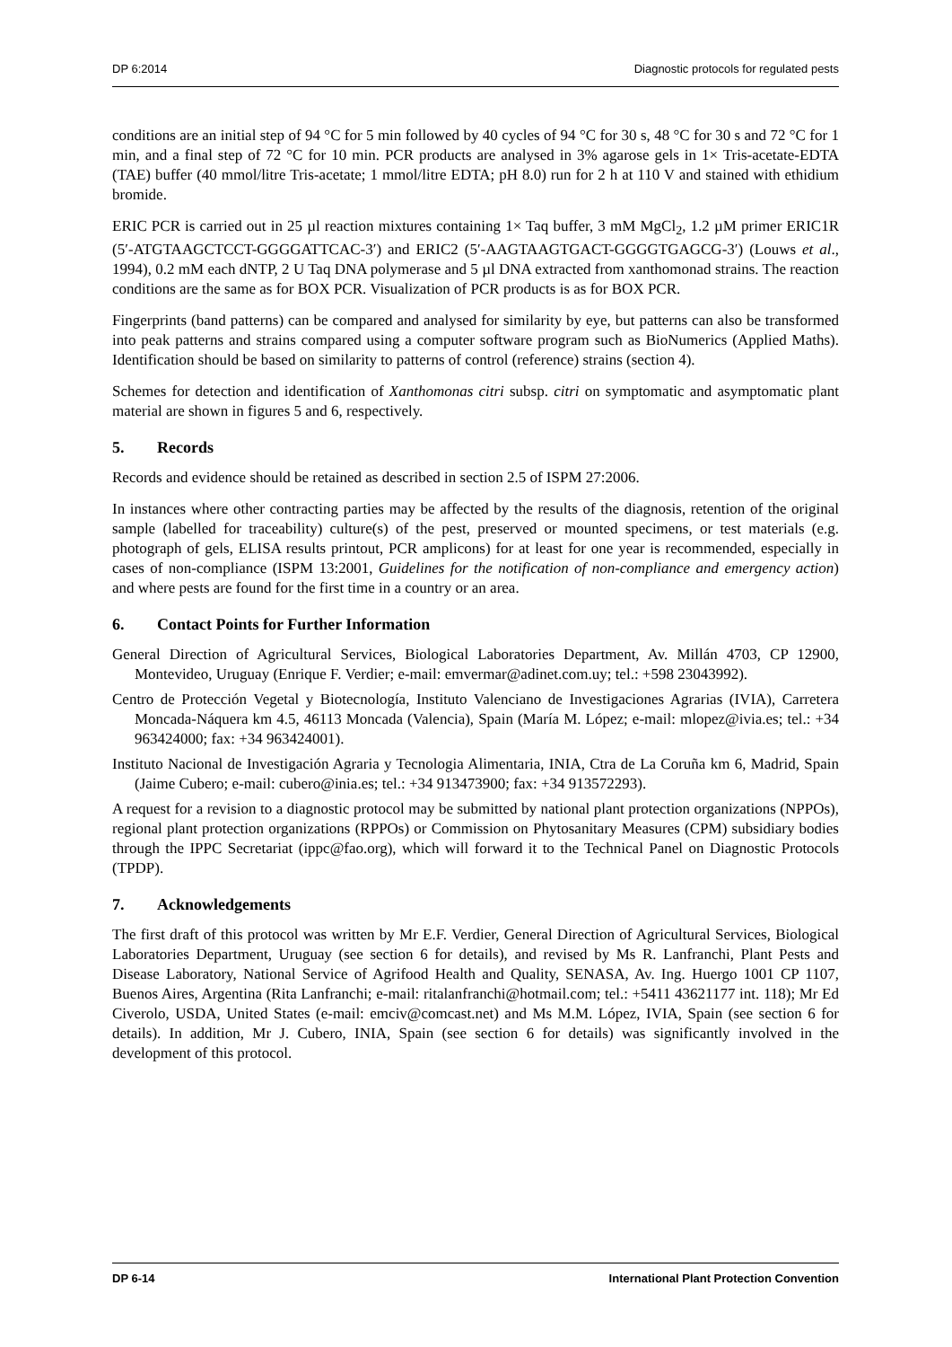DP 6:2014 Diagnostic protocols for regulated pests
conditions are an initial step of 94 °C for 5 min followed by 40 cycles of 94 °C for 30 s, 48 °C for 30 s and 72 °C for 1 min, and a final step of 72 °C for 10 min. PCR products are analysed in 3% agarose gels in 1× Tris-acetate-EDTA (TAE) buffer (40 mmol/litre Tris-acetate; 1 mmol/litre EDTA; pH 8.0) run for 2 h at 110 V and stained with ethidium bromide.
ERIC PCR is carried out in 25 µl reaction mixtures containing 1× Taq buffer, 3 mM MgCl<sub>2</sub>, 1.2 µM primer ERIC1R (5′-ATGTAAGCTCCT-GGGGATTCAC-3′) and ERIC2 (5′-AAGTAAGTGACT-GGGGTGAGCG-3′) (Louws et al., 1994), 0.2 mM each dNTP, 2 U Taq DNA polymerase and 5 µl DNA extracted from xanthomonad strains. The reaction conditions are the same as for BOX PCR. Visualization of PCR products is as for BOX PCR.
Fingerprints (band patterns) can be compared and analysed for similarity by eye, but patterns can also be transformed into peak patterns and strains compared using a computer software program such as BioNumerics (Applied Maths). Identification should be based on similarity to patterns of control (reference) strains (section 4).
Schemes for detection and identification of Xanthomonas citri subsp. citri on symptomatic and asymptomatic plant material are shown in figures 5 and 6, respectively.
5. Records
Records and evidence should be retained as described in section 2.5 of ISPM 27:2006.
In instances where other contracting parties may be affected by the results of the diagnosis, retention of the original sample (labelled for traceability) culture(s) of the pest, preserved or mounted specimens, or test materials (e.g. photograph of gels, ELISA results printout, PCR amplicons) for at least for one year is recommended, especially in cases of non-compliance (ISPM 13:2001, Guidelines for the notification of non-compliance and emergency action) and where pests are found for the first time in a country or an area.
6. Contact Points for Further Information
General Direction of Agricultural Services, Biological Laboratories Department, Av. Millán 4703, CP 12900, Montevideo, Uruguay (Enrique F. Verdier; e-mail: emvermar@adinet.com.uy; tel.: +598 23043992).
Centro de Protección Vegetal y Biotecnología, Instituto Valenciano de Investigaciones Agrarias (IVIA), Carretera Moncada-Náquera km 4.5, 46113 Moncada (Valencia), Spain (María M. López; e-mail: mlopez@ivia.es; tel.: +34 963424000; fax: +34 963424001).
Instituto Nacional de Investigación Agraria y Tecnologia Alimentaria, INIA, Ctra de La Coruña km 6, Madrid, Spain (Jaime Cubero; e-mail: cubero@inia.es; tel.: +34 913473900; fax: +34 913572293).
A request for a revision to a diagnostic protocol may be submitted by national plant protection organizations (NPPOs), regional plant protection organizations (RPPOs) or Commission on Phytosanitary Measures (CPM) subsidiary bodies through the IPPC Secretariat (ippc@fao.org), which will forward it to the Technical Panel on Diagnostic Protocols (TPDP).
7. Acknowledgements
The first draft of this protocol was written by Mr E.F. Verdier, General Direction of Agricultural Services, Biological Laboratories Department, Uruguay (see section 6 for details), and revised by Ms R. Lanfranchi, Plant Pests and Disease Laboratory, National Service of Agrifood Health and Quality, SENASA, Av. Ing. Huergo 1001 CP 1107, Buenos Aires, Argentina (Rita Lanfranchi; e-mail: ritalanfranchi@hotmail.com; tel.: +5411 43621177 int. 118); Mr Ed Civerolo, USDA, United States (e-mail: emciv@comcast.net) and Ms M.M. López, IVIA, Spain (see section 6 for details). In addition, Mr J. Cubero, INIA, Spain (see section 6 for details) was significantly involved in the development of this protocol.
DP 6-14 International Plant Protection Convention